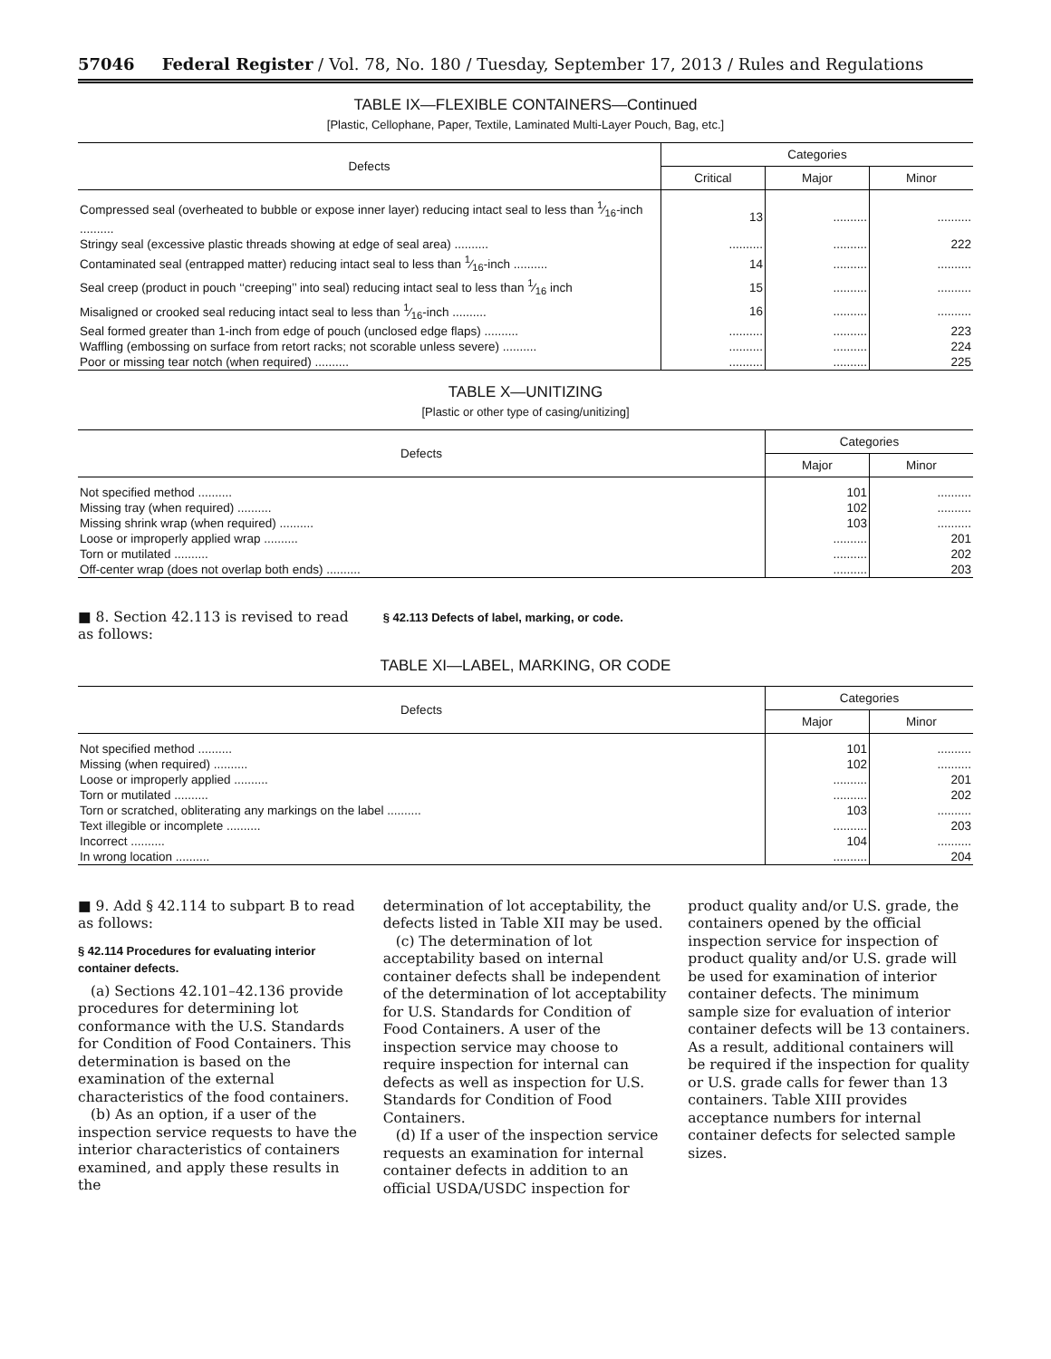57046 Federal Register / Vol. 78, No. 180 / Tuesday, September 17, 2013 / Rules and Regulations
TABLE IX—FLEXIBLE CONTAINERS—Continued
[Plastic, Cellophane, Paper, Textile, Laminated Multi-Layer Pouch, Bag, etc.]
| Defects | Categories | | |
| --- | --- | --- | --- |
| | Critical | Major | Minor |
| Compressed seal (overheated to bubble or expose inner layer) reducing intact seal to less than 1⁄16-inch .......... | 13 | .......... | .......... |
| Stringy seal (excessive plastic threads showing at edge of seal area) .......... | .......... | .......... | 222 |
| Contaminated seal (entrapped matter) reducing intact seal to less than 1⁄16-inch .......... | 14 | .......... | .......... |
| Seal creep (product in pouch ‘‘creeping’’ into seal) reducing intact seal to less than 1⁄16 inch | 15 | .......... | .......... |
| Misaligned or crooked seal reducing intact seal to less than 1⁄16-inch .......... | 16 | .......... | .......... |
| Seal formed greater than 1-inch from edge of pouch (unclosed edge flaps) .......... | .......... | .......... | 223 |
| Waffling (embossing on surface from retort racks; not scorable unless severe) .......... | .......... | .......... | 224 |
| Poor or missing tear notch (when required) .......... | .......... | .......... | 225 |
TABLE X—UNITIZING
[Plastic or other type of casing/unitizing]
| Defects | Categories | |
| --- | --- | --- |
| | Major | Minor |
| Not specified method .......... | 101 | .......... |
| Missing tray (when required) .......... | 102 | .......... |
| Missing shrink wrap (when required) .......... | 103 | .......... |
| Loose or improperly applied wrap .......... | .......... | 201 |
| Torn or mutilated .......... | .......... | 202 |
| Off-center wrap (does not overlap both ends) .......... | .......... | 203 |
■ 8. Section 42.113 is revised to read as follows:
§ 42.113 Defects of label, marking, or code.
TABLE XI—LABEL, MARKING, OR CODE
| Defects | Categories | |
| --- | --- | --- |
| | Major | Minor |
| Not specified method .......... | 101 | .......... |
| Missing (when required) .......... | 102 | .......... |
| Loose or improperly applied .......... | .......... | 201 |
| Torn or mutilated .......... | .......... | 202 |
| Torn or scratched, obliterating any markings on the label .......... | 103 | .......... |
| Text illegible or incomplete .......... | .......... | 203 |
| Incorrect .......... | 104 | .......... |
| In wrong location .......... | .......... | 204 |
■ 9. Add § 42.114 to subpart B to read as follows:
§ 42.114 Procedures for evaluating interior container defects.
(a) Sections 42.101–42.136 provide procedures for determining lot conformance with the U.S. Standards for Condition of Food Containers. This determination is based on the examination of the external characteristics of the food containers.
(b) As an option, if a user of the inspection service requests to have the interior characteristics of containers examined, and apply these results in the
determination of lot acceptability, the defects listed in Table XII may be used.
(c) The determination of lot acceptability based on internal container defects shall be independent of the determination of lot acceptability for U.S. Standards for Condition of Food Containers. A user of the inspection service may choose to require inspection for internal can defects as well as inspection for U.S. Standards for Condition of Food Containers.
(d) If a user of the inspection service requests an examination for internal container defects in addition to an official USDA/USDC inspection for
product quality and/or U.S. grade, the containers opened by the official inspection service for inspection of product quality and/or U.S. grade will be used for examination of interior container defects. The minimum sample size for evaluation of interior container defects will be 13 containers. As a result, additional containers will be required if the inspection for quality or U.S. grade calls for fewer than 13 containers. Table XIII provides acceptance numbers for internal container defects for selected sample sizes.